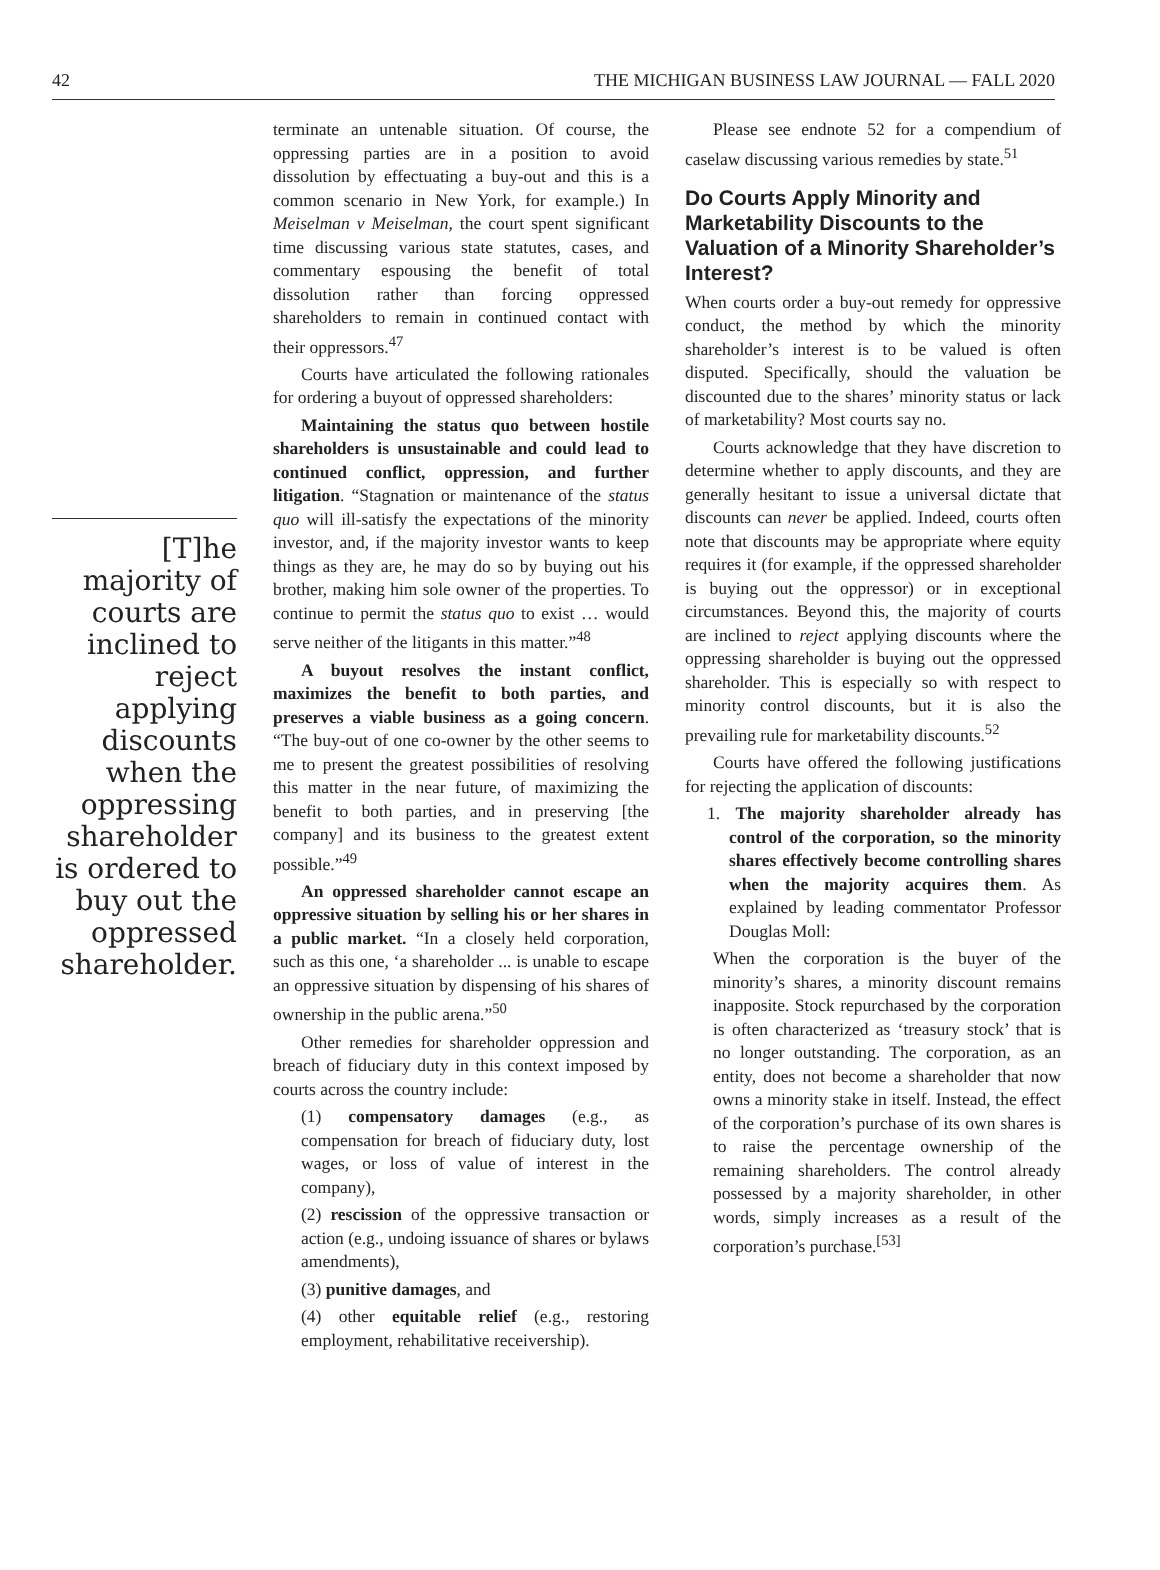42 THE MICHIGAN BUSINESS LAW JOURNAL — FALL 2020
[T]he majority of courts are inclined to reject applying discounts when the oppressing shareholder is ordered to buy out the oppressed shareholder.
terminate an untenable situation. Of course, the oppressing parties are in a position to avoid dissolution by effectuating a buy-out and this is a common scenario in New York, for example.) In Meiselman v Meiselman, the court spent significant time discussing various state statutes, cases, and commentary espousing the benefit of total dissolution rather than forcing oppressed shareholders to remain in continued contact with their oppressors.<sup>47</sup>
Courts have articulated the following rationales for ordering a buyout of oppressed shareholders:
Maintaining the status quo between hostile shareholders is unsustainable and could lead to continued conflict, oppression, and further litigation. “Stagnation or maintenance of the status quo will ill-satisfy the expectations of the minority investor, and, if the majority investor wants to keep things as they are, he may do so by buying out his brother, making him sole owner of the properties. To continue to permit the status quo to exist … would serve neither of the litigants in this matter.”<sup>48</sup>
A buyout resolves the instant conflict, maximizes the benefit to both parties, and preserves a viable business as a going concern. “The buy-out of one co-owner by the other seems to me to present the greatest possibilities of resolving this matter in the near future, of maximizing the benefit to both parties, and in preserving [the company] and its business to the greatest extent possible.”<sup>49</sup>
An oppressed shareholder cannot escape an oppressive situation by selling his or her shares in a public market. “In a closely held corporation, such as this one, ‘a shareholder ... is unable to escape an oppressive situation by dispensing of his shares of ownership in the public arena.”<sup>50</sup>
Other remedies for shareholder oppression and breach of fiduciary duty in this context imposed by courts across the country include:
(1) compensatory damages (e.g., as compensation for breach of fiduciary duty, lost wages, or loss of value of interest in the company),
(2) rescission of the oppressive transaction or action (e.g., undoing issuance of shares or bylaws amendments),
(3) punitive damages, and
(4) other equitable relief (e.g., restoring employment, rehabilitative receivership).
Please see endnote 52 for a compendium of caselaw discussing various remedies by state.<sup>51</sup>
Do Courts Apply Minority and Marketability Discounts to the Valuation of a Minority Shareholder’s Interest?
When courts order a buy-out remedy for oppressive conduct, the method by which the minority shareholder’s interest is to be valued is often disputed. Specifically, should the valuation be discounted due to the shares’ minority status or lack of marketability? Most courts say no.
Courts acknowledge that they have discretion to determine whether to apply discounts, and they are generally hesitant to issue a universal dictate that discounts can never be applied. Indeed, courts often note that discounts may be appropriate where equity requires it (for example, if the oppressed shareholder is buying out the oppressor) or in exceptional circumstances. Beyond this, the majority of courts are inclined to reject applying discounts where the oppressing shareholder is buying out the oppressed shareholder. This is especially so with respect to minority control discounts, but it is also the prevailing rule for marketability discounts.<sup>52</sup>
Courts have offered the following justifications for rejecting the application of discounts:
1. The majority shareholder already has control of the corporation, so the minority shares effectively become controlling shares when the majority acquires them. As explained by leading commentator Professor Douglas Moll:
When the corporation is the buyer of the minority’s shares, a minority discount remains inapposite. Stock repurchased by the corporation is often characterized as ‘treasury stock’ that is no longer outstanding. The corporation, as an entity, does not become a shareholder that now owns a minority stake in itself. Instead, the effect of the corporation’s purchase of its own shares is to raise the percentage ownership of the remaining shareholders. The control already possessed by a majority shareholder, in other words, simply increases as a result of the corporation’s purchase.<sup>[53]</sup>